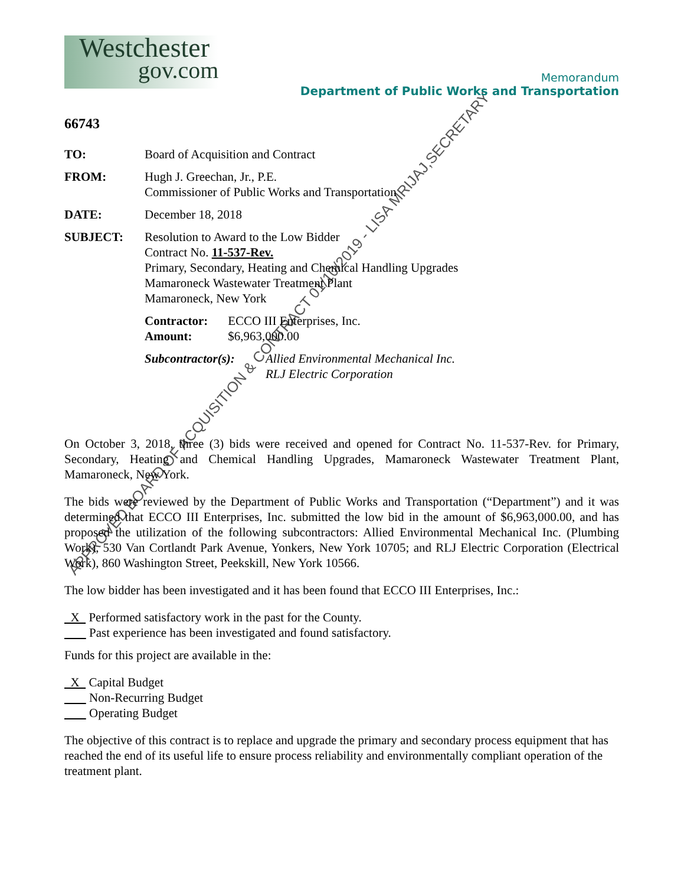APPROVED BOARD OF ACQUISITION & CONTRACT 01/10/2019 - LISA MRIJAJ,SECRETARY
Westchester
gov.com
Memorandum
Department of Public Works and Transportation
66743
TO: Board of Acquisition and Contract
FROM: Hugh J. Greechan, Jr., P.E.
Commissioner of Public Works and Transportation
DATE: December 18, 2018
SUBJECT: Resolution to Award to the Low Bidder
Contract No. 11-537-Rev.
Primary, Secondary, Heating and Chemical Handling Upgrades
Mamaroneck Wastewater Treatment Plant
Mamaroneck, New York
Contractor: ECCO III Enterprises, Inc.
Amount: $6,963,000.00
Subcontractor(s): Allied Environmental Mechanical Inc.
RLJ Electric Corporation
On October 3, 2018, three (3) bids were received and opened for Contract No. 11-537-Rev. for Primary, Secondary, Heating and Chemical Handling Upgrades, Mamaroneck Wastewater Treatment Plant, Mamaroneck, New York.
The bids were reviewed by the Department of Public Works and Transportation (“Department”) and it was determined that ECCO III Enterprises, Inc. submitted the low bid in the amount of $6,963,000.00, and has proposed the utilization of the following subcontractors: Allied Environmental Mechanical Inc. (Plumbing Work), 530 Van Cortlandt Park Avenue, Yonkers, New York 10705; and RLJ Electric Corporation (Electrical Work), 860 Washington Street, Peekskill, New York 10566.
The low bidder has been investigated and it has been found that ECCO III Enterprises, Inc.:
X Performed satisfactory work in the past for the County.
Past experience has been investigated and found satisfactory.
Funds for this project are available in the:
X Capital Budget
Non-Recurring Budget
Operating Budget
The objective of this contract is to replace and upgrade the primary and secondary process equipment that has reached the end of its useful life to ensure process reliability and environmentally compliant operation of the treatment plant.